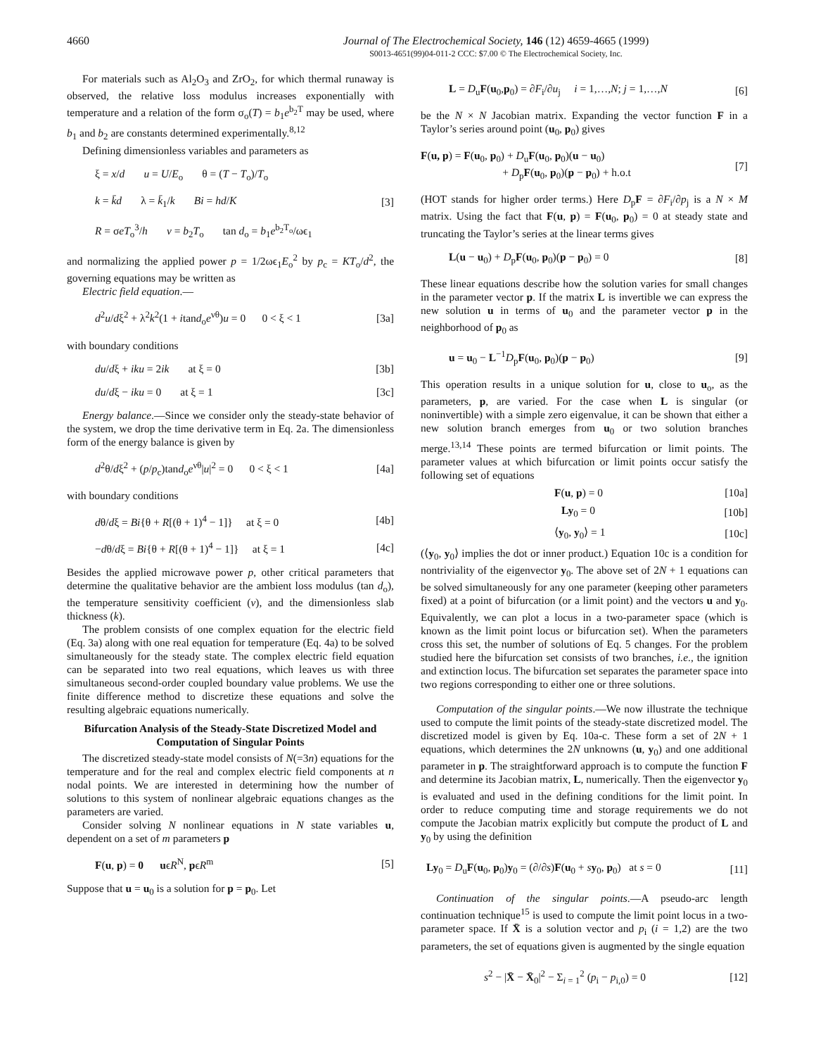4660 Journal of The Electrochemical Society, 146 (12) 4659-4665 (1999)
S0013-4651(99)04-011-2 CCC: $7.00 © The Electrochemical Society, Inc.
For materials such as Al<sub>2</sub>O<sub>3</sub> and ZrO<sub>2</sub>, for which thermal runaway is observed, the relative loss modulus increases exponentially with temperature and a relation of the form σ<sub>o</sub>(T) = b<sub>1</sub>e<sup>b<sub>2</sub>T</sup> may be used, where b<sub>1</sub> and b<sub>2</sub> are constants determined experimentally.<sup>8,12</sup>
Defining dimensionless variables and parameters as
ξ = x/d u = U/E<sub>o</sub> θ = (T − T<sub>o</sub>)/T<sub>o</sub>
k = k̄d λ = k̄<sub>1</sub>/k Bi = hd/K [3]
R = σeT<sub>o</sub><sup>3</sup>/h v = b<sub>2</sub>T<sub>o</sub> tan d<sub>o</sub> = b<sub>1</sub>e<sup>b<sub>2</sub>T<sub>o</sub></sup>/ωϵ<sub>1</sub>
and normalizing the applied power p = 1/2ωϵ<sub>1</sub>E<sub>o</sub><sup>2</sup> by p<sub>c</sub> = KT<sub>o</sub>/d<sup>2</sup>, the governing equations may be written as
Electric field equation.—
d<sup>2</sup>u/dξ<sup>2</sup> + λ<sup>2</sup>k<sup>2</sup>(1 + itand<sub>o</sub>e<sup>νθ</sup>)u = 0 0 < ξ < 1 [3a]
with boundary conditions
du/dξ + iku = 2ik at ξ = 0 [3b]
du/dξ − iku = 0 at ξ = 1 [3c]
Energy balance.—Since we consider only the steady-state behavior of the system, we drop the time derivative term in Eq. 2a. The dimensionless form of the energy balance is given by
d<sup>2</sup>θ/dξ<sup>2</sup> + (p/p<sub>c</sub>)tand<sub>o</sub>e<sup>νθ</sup>|u|<sup>2</sup> = 0 0 < ξ < 1 [4a]
with boundary conditions
dθ/dξ = Bi{θ + R[(θ + 1)<sup>4</sup> − 1]} at ξ = 0 [4b]
−dθ/dξ = Bi{θ + R[(θ + 1)<sup>4</sup> − 1]} at ξ = 1 [4c]
Besides the applied microwave power p, other critical parameters that determine the qualitative behavior are the ambient loss modulus (tan d<sub>o</sub>), the temperature sensitivity coefficient (v), and the dimensionless slab thickness (k).
The problem consists of one complex equation for the electric field (Eq. 3a) along with one real equation for temperature (Eq. 4a) to be solved simultaneously for the steady state. The complex electric field equation can be separated into two real equations, which leaves us with three simultaneous second-order coupled boundary value problems. We use the finite difference method to discretize these equations and solve the resulting algebraic equations numerically.
Bifurcation Analysis of the Steady-State Discretized Model and Computation of Singular Points
The discretized steady-state model consists of N(=3n) equations for the temperature and for the real and complex electric field components at n nodal points. We are interested in determining how the number of solutions to this system of nonlinear algebraic equations changes as the parameters are varied.
Consider solving N nonlinear equations in N state variables u, dependent on a set of m parameters p
F(u, p) = 0 uϵR<sup>N</sup>, pϵR<sup>m</sup> [5]
Suppose that u = u<sub>0</sub> is a solution for p = p<sub>0</sub>. Let
L = D<sub>u</sub>F(u<sub>0</sub>,p<sub>0</sub>) = ∂F<sub>i</sub>/∂u<sub>j</sub> i = 1,…,N; j = 1,…,N [6]
be the N × N Jacobian matrix. Expanding the vector function F in a Taylor’s series around point (u<sub>0</sub>, p<sub>0</sub>) gives
F(u, p) = F(u<sub>0</sub>, p<sub>0</sub>) + D<sub>u</sub>F(u<sub>0</sub>, p<sub>0</sub>)(u − u<sub>0</sub>)
+ D<sub>p</sub>F(u<sub>0</sub>, p<sub>0</sub>)(p − p<sub>0</sub>) + h.o.t [7]
(HOT stands for higher order terms.) Here D<sub>p</sub>F = ∂F<sub>i</sub>/∂p<sub>j</sub> is a N × M matrix. Using the fact that F(u, p) = F(u<sub>0</sub>, p<sub>0</sub>) = 0 at steady state and truncating the Taylor’s series at the linear terms gives
L(u − u<sub>0</sub>) + D<sub>p</sub>F(u<sub>0</sub>, p<sub>0</sub>)(p − p<sub>0</sub>) = 0 [8]
These linear equations describe how the solution varies for small changes in the parameter vector p. If the matrix L is invertible we can express the new solution u in terms of u<sub>0</sub> and the parameter vector p in the neighborhood of p<sub>0</sub> as
u = u<sub>0</sub> − L<sup>−1</sup>D<sub>p</sub>F(u<sub>0</sub>, p<sub>0</sub>)(p − p<sub>0</sub>) [9]
This operation results in a unique solution for u, close to u<sub>o</sub>, as the parameters, p, are varied. For the case when L is singular (or noninvertible) with a simple zero eigenvalue, it can be shown that either a new solution branch emerges from u<sub>0</sub> or two solution branches merge.<sup>13,14</sup> These points are termed bifurcation or limit points. The parameter values at which bifurcation or limit points occur satisfy the following set of equations
F(u, p) = 0 [10a]
Ly<sub>0</sub> = 0 [10b]
⟨y<sub>0</sub>, y<sub>0</sub>⟩ = 1 [10c]
(⟨y<sub>0</sub>, y<sub>0</sub>⟩ implies the dot or inner product.) Equation 10c is a condition for nontriviality of the eigenvector y<sub>0</sub>. The above set of 2N + 1 equations can be solved simultaneously for any one parameter (keeping other parameters fixed) at a point of bifurcation (or a limit point) and the vectors u and y<sub>0</sub>. Equivalently, we can plot a locus in a two-parameter space (which is known as the limit point locus or bifurcation set). When the parameters cross this set, the number of solutions of Eq. 5 changes. For the problem studied here the bifurcation set consists of two branches, i.e., the ignition and extinction locus. The bifurcation set separates the parameter space into two regions corresponding to either one or three solutions.
Computation of the singular points.—We now illustrate the technique used to compute the limit points of the steady-state discretized model. The discretized model is given by Eq. 10a-c. These form a set of 2N + 1 equations, which determines the 2N unknowns (u, y<sub>0</sub>) and one additional parameter in p. The straightforward approach is to compute the function F and determine its Jacobian matrix, L, numerically. Then the eigenvector y<sub>0</sub> is evaluated and used in the defining conditions for the limit point. In order to reduce computing time and storage requirements we do not compute the Jacobian matrix explicitly but compute the product of L and y<sub>0</sub> by using the definition
Ly<sub>0</sub> = D<sub>u</sub>F(u<sub>0</sub>, p<sub>0</sub>)y<sub>0</sub> = (∂/∂s)F(u<sub>0</sub> + sy<sub>0</sub>, p<sub>0</sub>) at s = 0 [11]
Continuation of the singular points.—A pseudo-arc length continuation technique<sup>15</sup> is used to compute the limit point locus in a two-parameter space. If X̄ is a solution vector and p<sub>i</sub> (i = 1,2) are the two parameters, the set of equations given is augmented by the single equation
s<sup>2</sup> − |X̄ − X̄<sub>0</sub>|<sup>2</sup> − Σ<sub>i = 1</sub><sup>2</sup> (p<sub>i</sub> − p<sub>i,0</sub>) = 0 [12]